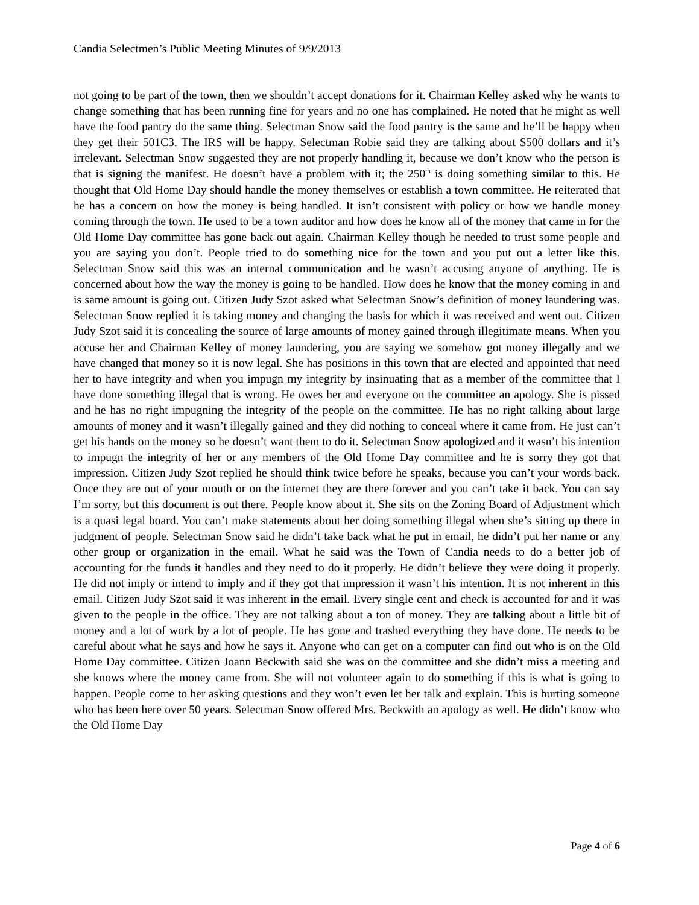Candia Selectmen’s Public Meeting Minutes of 9/9/2013
not going to be part of the town, then we shouldn’t accept donations for it. Chairman Kelley asked why he wants to change something that has been running fine for years and no one has complained. He noted that he might as well have the food pantry do the same thing. Selectman Snow said the food pantry is the same and he’ll be happy when they get their 501C3. The IRS will be happy. Selectman Robie said they are talking about $500 dollars and it’s irrelevant. Selectman Snow suggested they are not properly handling it, because we don’t know who the person is that is signing the manifest. He doesn’t have a problem with it; the 250<sup>th</sup> is doing something similar to this. He thought that Old Home Day should handle the money themselves or establish a town committee. He reiterated that he has a concern on how the money is being handled. It isn’t consistent with policy or how we handle money coming through the town. He used to be a town auditor and how does he know all of the money that came in for the Old Home Day committee has gone back out again. Chairman Kelley though he needed to trust some people and you are saying you don’t. People tried to do something nice for the town and you put out a letter like this. Selectman Snow said this was an internal communication and he wasn’t accusing anyone of anything. He is concerned about how the way the money is going to be handled. How does he know that the money coming in and is same amount is going out. Citizen Judy Szot asked what Selectman Snow’s definition of money laundering was. Selectman Snow replied it is taking money and changing the basis for which it was received and went out. Citizen Judy Szot said it is concealing the source of large amounts of money gained through illegitimate means. When you accuse her and Chairman Kelley of money laundering, you are saying we somehow got money illegally and we have changed that money so it is now legal. She has positions in this town that are elected and appointed that need her to have integrity and when you impugn my integrity by insinuating that as a member of the committee that I have done something illegal that is wrong. He owes her and everyone on the committee an apology. She is pissed and he has no right impugning the integrity of the people on the committee. He has no right talking about large amounts of money and it wasn’t illegally gained and they did nothing to conceal where it came from. He just can’t get his hands on the money so he doesn’t want them to do it. Selectman Snow apologized and it wasn’t his intention to impugn the integrity of her or any members of the Old Home Day committee and he is sorry they got that impression. Citizen Judy Szot replied he should think twice before he speaks, because you can’t your words back. Once they are out of your mouth or on the internet they are there forever and you can’t take it back. You can say I’m sorry, but this document is out there. People know about it. She sits on the Zoning Board of Adjustment which is a quasi legal board. You can’t make statements about her doing something illegal when she’s sitting up there in judgment of people. Selectman Snow said he didn’t take back what he put in email, he didn’t put her name or any other group or organization in the email. What he said was the Town of Candia needs to do a better job of accounting for the funds it handles and they need to do it properly. He didn’t believe they were doing it properly. He did not imply or intend to imply and if they got that impression it wasn’t his intention. It is not inherent in this email. Citizen Judy Szot said it was inherent in the email. Every single cent and check is accounted for and it was given to the people in the office. They are not talking about a ton of money. They are talking about a little bit of money and a lot of work by a lot of people. He has gone and trashed everything they have done. He needs to be careful about what he says and how he says it. Anyone who can get on a computer can find out who is on the Old Home Day committee. Citizen Joann Beckwith said she was on the committee and she didn’t miss a meeting and she knows where the money came from. She will not volunteer again to do something if this is what is going to happen. People come to her asking questions and they won’t even let her talk and explain. This is hurting someone who has been here over 50 years. Selectman Snow offered Mrs. Beckwith an apology as well. He didn’t know who the Old Home Day
Page 4 of 6